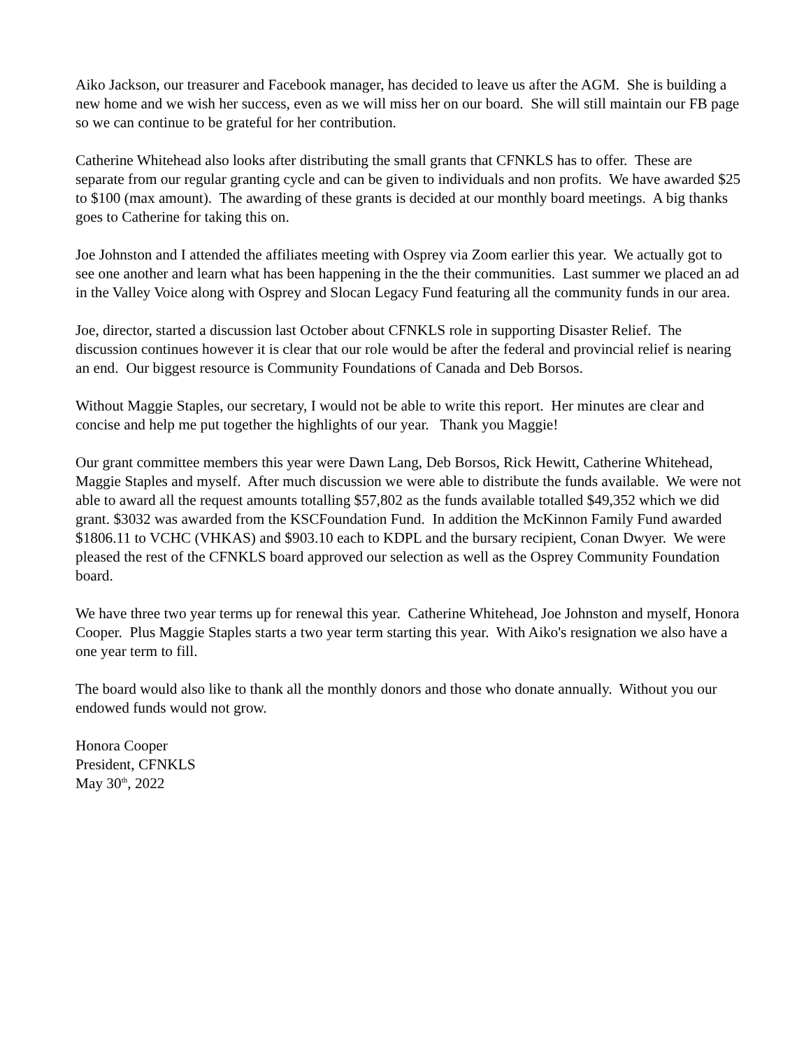Aiko Jackson, our treasurer and Facebook manager, has decided to leave us after the AGM. She is building a new home and we wish her success, even as we will miss her on our board. She will still maintain our FB page so we can continue to be grateful for her contribution.
Catherine Whitehead also looks after distributing the small grants that CFNKLS has to offer. These are separate from our regular granting cycle and can be given to individuals and non profits. We have awarded $25 to $100 (max amount). The awarding of these grants is decided at our monthly board meetings. A big thanks goes to Catherine for taking this on.
Joe Johnston and I attended the affiliates meeting with Osprey via Zoom earlier this year. We actually got to see one another and learn what has been happening in the the their communities. Last summer we placed an ad in the Valley Voice along with Osprey and Slocan Legacy Fund featuring all the community funds in our area.
Joe, director, started a discussion last October about CFNKLS role in supporting Disaster Relief. The discussion continues however it is clear that our role would be after the federal and provincial relief is nearing an end. Our biggest resource is Community Foundations of Canada and Deb Borsos.
Without Maggie Staples, our secretary, I would not be able to write this report. Her minutes are clear and concise and help me put together the highlights of our year. Thank you Maggie!
Our grant committee members this year were Dawn Lang, Deb Borsos, Rick Hewitt, Catherine Whitehead, Maggie Staples and myself. After much discussion we were able to distribute the funds available. We were not able to award all the request amounts totalling $57,802 as the funds available totalled $49,352 which we did grant. $3032 was awarded from the KSCFoundation Fund. In addition the McKinnon Family Fund awarded $1806.11 to VCHC (VHKAS) and $903.10 each to KDPL and the bursary recipient, Conan Dwyer. We were pleased the rest of the CFNKLS board approved our selection as well as the Osprey Community Foundation board.
We have three two year terms up for renewal this year. Catherine Whitehead, Joe Johnston and myself, Honora Cooper. Plus Maggie Staples starts a two year term starting this year. With Aiko's resignation we also have a one year term to fill.
The board would also like to thank all the monthly donors and those who donate annually. Without you our endowed funds would not grow.
Honora Cooper
President, CFNKLS
May 30<sup>th</sup>, 2022